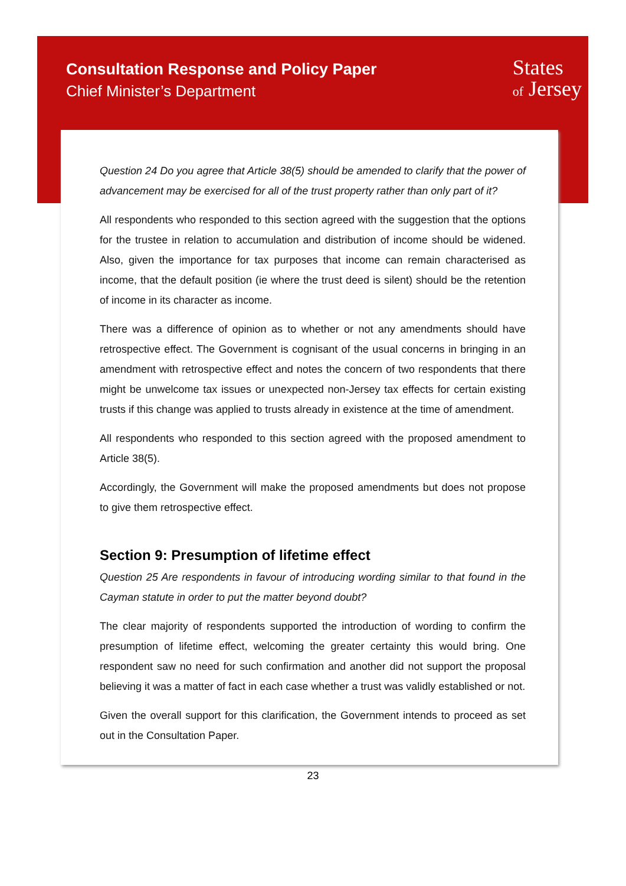Consultation Response and Policy Paper
Chief Minister’s Department
States
of Jersey
Question 24 Do you agree that Article 38(5) should be amended to clarify that the power of advancement may be exercised for all of the trust property rather than only part of it?
All respondents who responded to this section agreed with the suggestion that the options for the trustee in relation to accumulation and distribution of income should be widened. Also, given the importance for tax purposes that income can remain characterised as income, that the default position (ie where the trust deed is silent) should be the retention of income in its character as income.
There was a difference of opinion as to whether or not any amendments should have retrospective effect. The Government is cognisant of the usual concerns in bringing in an amendment with retrospective effect and notes the concern of two respondents that there might be unwelcome tax issues or unexpected non-Jersey tax effects for certain existing trusts if this change was applied to trusts already in existence at the time of amendment.
All respondents who responded to this section agreed with the proposed amendment to Article 38(5).
Accordingly, the Government will make the proposed amendments but does not propose to give them retrospective effect.
Section 9: Presumption of lifetime effect
Question 25 Are respondents in favour of introducing wording similar to that found in the Cayman statute in order to put the matter beyond doubt?
The clear majority of respondents supported the introduction of wording to confirm the presumption of lifetime effect, welcoming the greater certainty this would bring. One respondent saw no need for such confirmation and another did not support the proposal believing it was a matter of fact in each case whether a trust was validly established or not.
Given the overall support for this clarification, the Government intends to proceed as set out in the Consultation Paper.
23